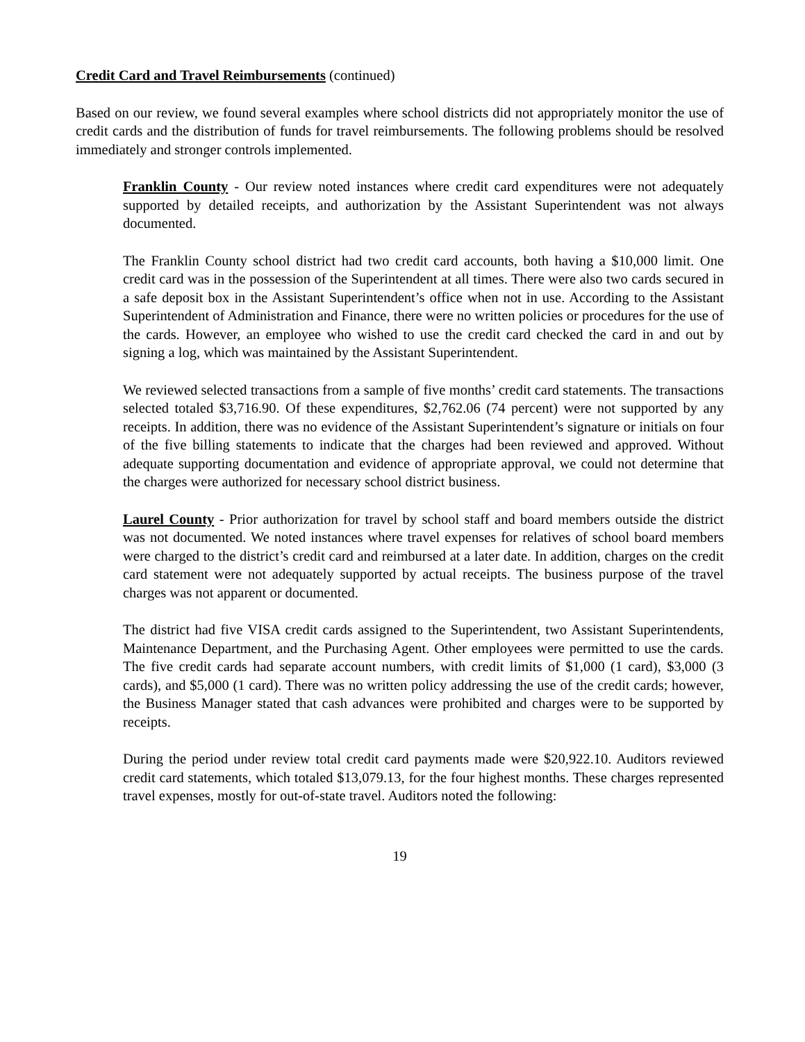Credit Card and Travel Reimbursements (continued)
Based on our review, we found several examples where school districts did not appropriately monitor the use of credit cards and the distribution of funds for travel reimbursements. The following problems should be resolved immediately and stronger controls implemented.
Franklin County - Our review noted instances where credit card expenditures were not adequately supported by detailed receipts, and authorization by the Assistant Superintendent was not always documented.
The Franklin County school district had two credit card accounts, both having a $10,000 limit. One credit card was in the possession of the Superintendent at all times. There were also two cards secured in a safe deposit box in the Assistant Superintendent’s office when not in use. According to the Assistant Superintendent of Administration and Finance, there were no written policies or procedures for the use of the cards. However, an employee who wished to use the credit card checked the card in and out by signing a log, which was maintained by the Assistant Superintendent.
We reviewed selected transactions from a sample of five months’ credit card statements. The transactions selected totaled $3,716.90. Of these expenditures, $2,762.06 (74 percent) were not supported by any receipts. In addition, there was no evidence of the Assistant Superintendent’s signature or initials on four of the five billing statements to indicate that the charges had been reviewed and approved. Without adequate supporting documentation and evidence of appropriate approval, we could not determine that the charges were authorized for necessary school district business.
Laurel County - Prior authorization for travel by school staff and board members outside the district was not documented. We noted instances where travel expenses for relatives of school board members were charged to the district’s credit card and reimbursed at a later date. In addition, charges on the credit card statement were not adequately supported by actual receipts. The business purpose of the travel charges was not apparent or documented.
The district had five VISA credit cards assigned to the Superintendent, two Assistant Superintendents, Maintenance Department, and the Purchasing Agent. Other employees were permitted to use the cards. The five credit cards had separate account numbers, with credit limits of $1,000 (1 card), $3,000 (3 cards), and $5,000 (1 card). There was no written policy addressing the use of the credit cards; however, the Business Manager stated that cash advances were prohibited and charges were to be supported by receipts.
During the period under review total credit card payments made were $20,922.10. Auditors reviewed credit card statements, which totaled $13,079.13, for the four highest months. These charges represented travel expenses, mostly for out-of-state travel. Auditors noted the following:
19